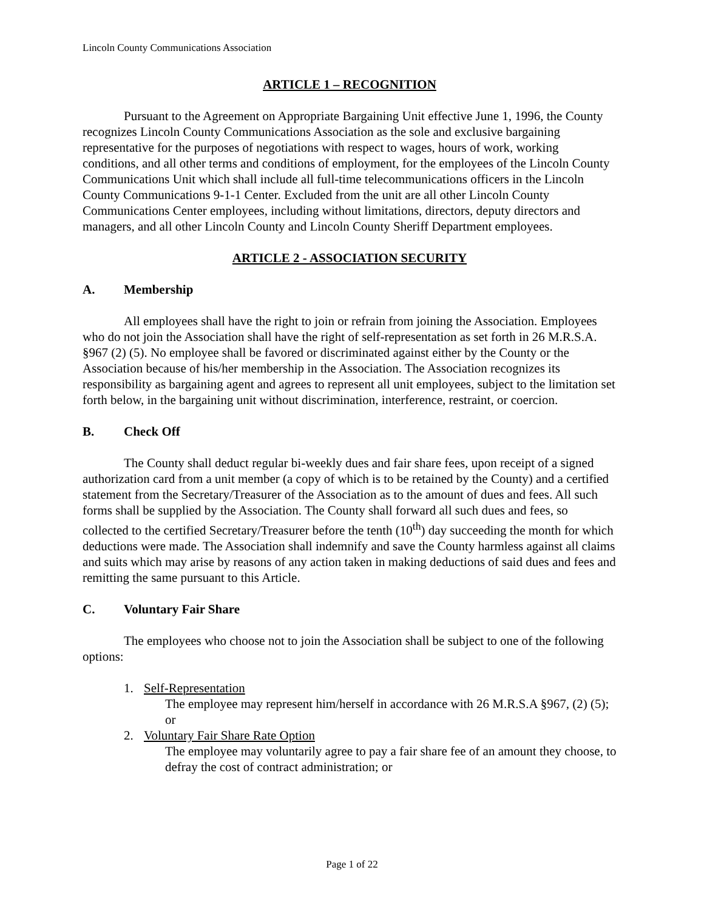Lincoln County Communications Association
ARTICLE 1 – RECOGNITION
Pursuant to the Agreement on Appropriate Bargaining Unit effective June 1, 1996, the County recognizes Lincoln County Communications Association as the sole and exclusive bargaining representative for the purposes of negotiations with respect to wages, hours of work, working conditions, and all other terms and conditions of employment, for the employees of the Lincoln County Communications Unit which shall include all full-time telecommunications officers in the Lincoln County Communications 9-1-1 Center. Excluded from the unit are all other Lincoln County Communications Center employees, including without limitations, directors, deputy directors and managers, and all other Lincoln County and Lincoln County Sheriff Department employees.
ARTICLE 2 - ASSOCIATION SECURITY
A. Membership
All employees shall have the right to join or refrain from joining the Association. Employees who do not join the Association shall have the right of self-representation as set forth in 26 M.R.S.A. §967 (2) (5). No employee shall be favored or discriminated against either by the County or the Association because of his/her membership in the Association. The Association recognizes its responsibility as bargaining agent and agrees to represent all unit employees, subject to the limitation set forth below, in the bargaining unit without discrimination, interference, restraint, or coercion.
B. Check Off
The County shall deduct regular bi-weekly dues and fair share fees, upon receipt of a signed authorization card from a unit member (a copy of which is to be retained by the County) and a certified statement from the Secretary/Treasurer of the Association as to the amount of dues and fees. All such forms shall be supplied by the Association. The County shall forward all such dues and fees, so collected to the certified Secretary/Treasurer before the tenth (10<sup>th</sup>) day succeeding the month for which deductions were made. The Association shall indemnify and save the County harmless against all claims and suits which may arise by reasons of any action taken in making deductions of said dues and fees and remitting the same pursuant to this Article.
C. Voluntary Fair Share
The employees who choose not to join the Association shall be subject to one of the following options:
1. Self-Representation
The employee may represent him/herself in accordance with 26 M.R.S.A §967, (2) (5); or
2. Voluntary Fair Share Rate Option
The employee may voluntarily agree to pay a fair share fee of an amount they choose, to defray the cost of contract administration; or
Page 1 of 22